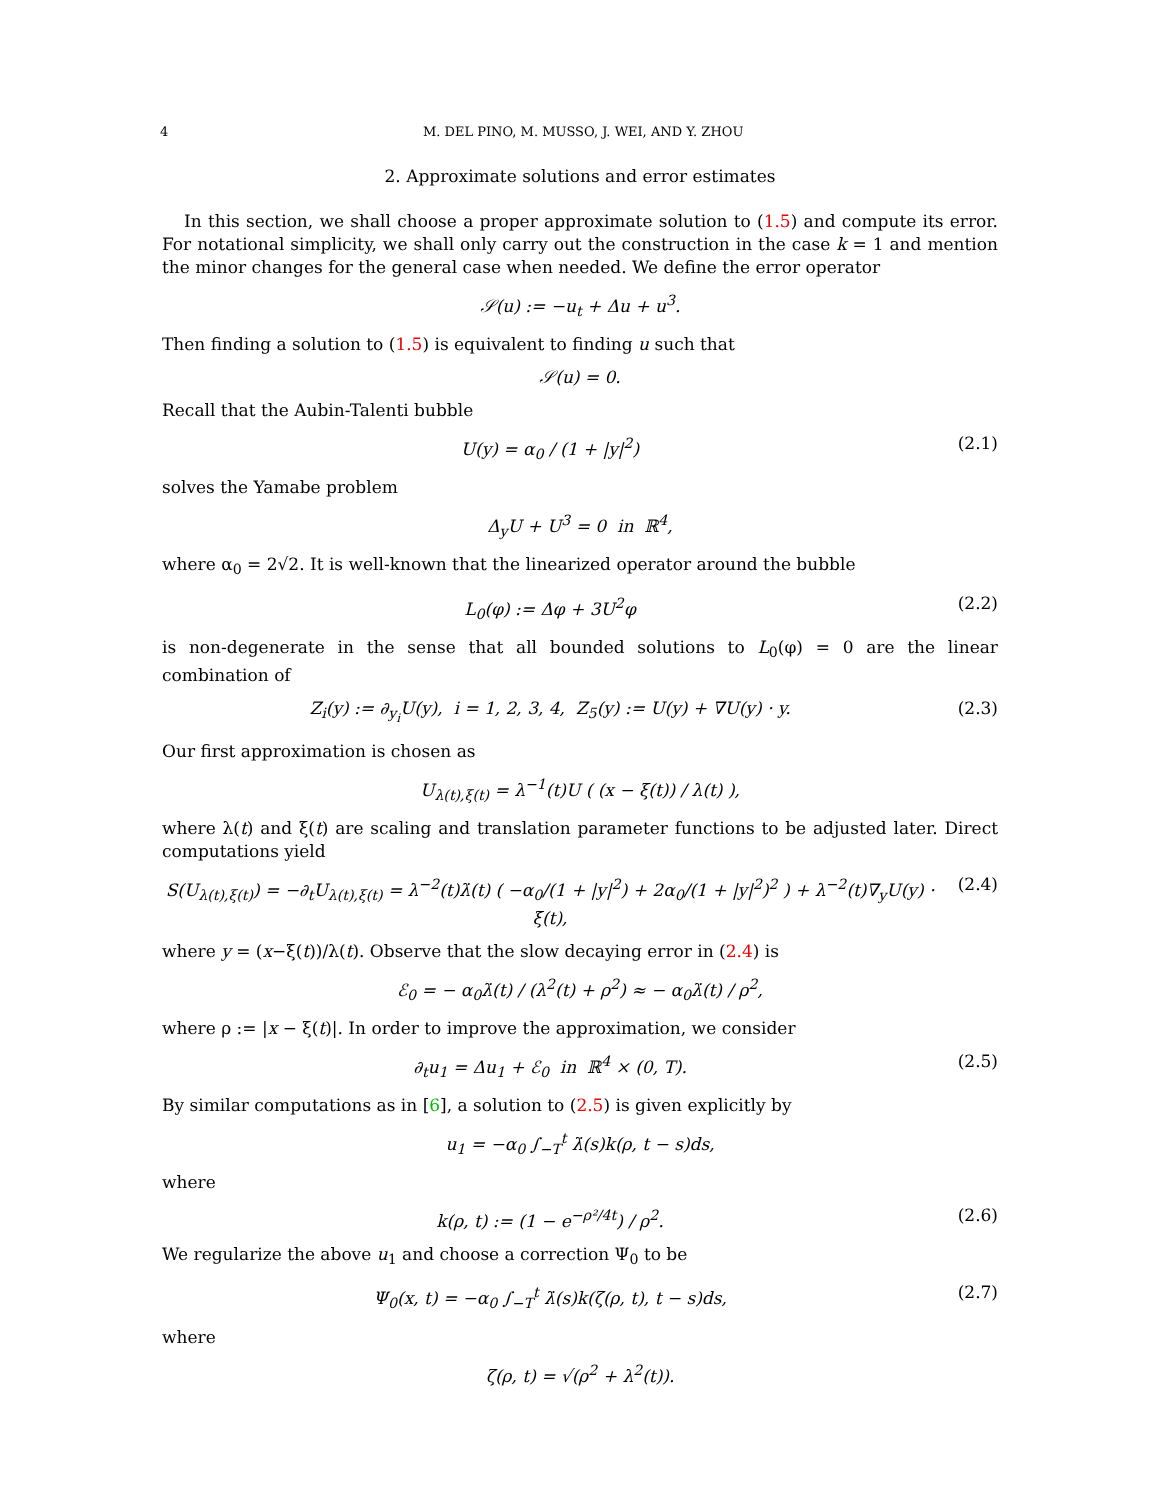4 M. DEL PINO, M. MUSSO, J. WEI, AND Y. ZHOU
2. Approximate solutions and error estimates
In this section, we shall choose a proper approximate solution to (1.5) and compute its error. For notational simplicity, we shall only carry out the construction in the case k = 1 and mention the minor changes for the general case when needed. We define the error operator
𝒮(u) := −u<sub>t</sub> + Δu + u<sup>3</sup>.
Then finding a solution to (1.5) is equivalent to finding u such that
𝒮(u) = 0.
Recall that the Aubin-Talenti bubble
U(y) = α<sub>0</sub> / (1 + |y|<sup>2</sup>) (2.1)
solves the Yamabe problem
Δ<sub>y</sub>U + U<sup>3</sup> = 0 in ℝ<sup>4</sup>,
where α<sub>0</sub> = 2√2. It is well-known that the linearized operator around the bubble
L<sub>0</sub>(φ) := Δφ + 3U<sup>2</sup>φ (2.2)
is non-degenerate in the sense that all bounded solutions to L<sub>0</sub>(φ) = 0 are the linear combination of
Z<sub>i</sub>(y) := ∂<sub>y<sub>i</sub></sub>U(y), i = 1, 2, 3, 4, Z<sub>5</sub>(y) := U(y) + ∇U(y) · y.
(2.3)
Our first approximation is chosen as
U<sub>λ(t),ξ(t)</sub> = λ<sup>−1</sup>(t)U ( (x − ξ(t)) / λ(t) ),
where λ(t) and ξ(t) are scaling and translation parameter functions to be adjusted later. Direct computations yield
S(U<sub>λ(t),ξ(t)</sub>) = −∂<sub>t</sub>U<sub>λ(t),ξ(t)</sub> = λ<sup>−2</sup>(t)λ̇(t) ( −α<sub>0</sub>/(1 + |y|<sup>2</sup>) + 2α<sub>0</sub>/(1 + |y|<sup>2</sup>)<sup>2</sup> ) + λ<sup>−2</sup>(t)∇<sub>y</sub>U(y) · ξ̇(t),
(2.4)
where y = (x−ξ(t))/λ(t). Observe that the slow decaying error in (2.4) is
ℰ<sub>0</sub> = − α<sub>0</sub>λ̇(t) / (λ<sup>2</sup>(t) + ρ<sup>2</sup>) ≈ − α<sub>0</sub>λ̇(t) / ρ<sup>2</sup>,
where ρ := |x − ξ(t)|. In order to improve the approximation, we consider
∂<sub>t</sub>u<sub>1</sub> = Δu<sub>1</sub> + ℰ<sub>0</sub> in ℝ<sup>4</sup> × (0, T).
(2.5)
By similar computations as in [6], a solution to (2.5) is given explicitly by
u<sub>1</sub> = −α<sub>0</sub> ∫<sub>−T</sub><sup>t</sup> λ̇(s)k(ρ, t − s)ds,
where
k(ρ, t) := (1 − e<sup>−ρ²/4t</sup>) / ρ<sup>2</sup>. (2.6)
We regularize the above u<sub>1</sub> and choose a correction Ψ<sub>0</sub> to be
Ψ<sub>0</sub>(x, t) = −α<sub>0</sub> ∫<sub>−T</sub><sup>t</sup> λ̇(s)k(ζ(ρ, t), t − s)ds,
(2.7)
where
ζ(ρ, t) = √(ρ<sup>2</sup> + λ<sup>2</sup>(t)).